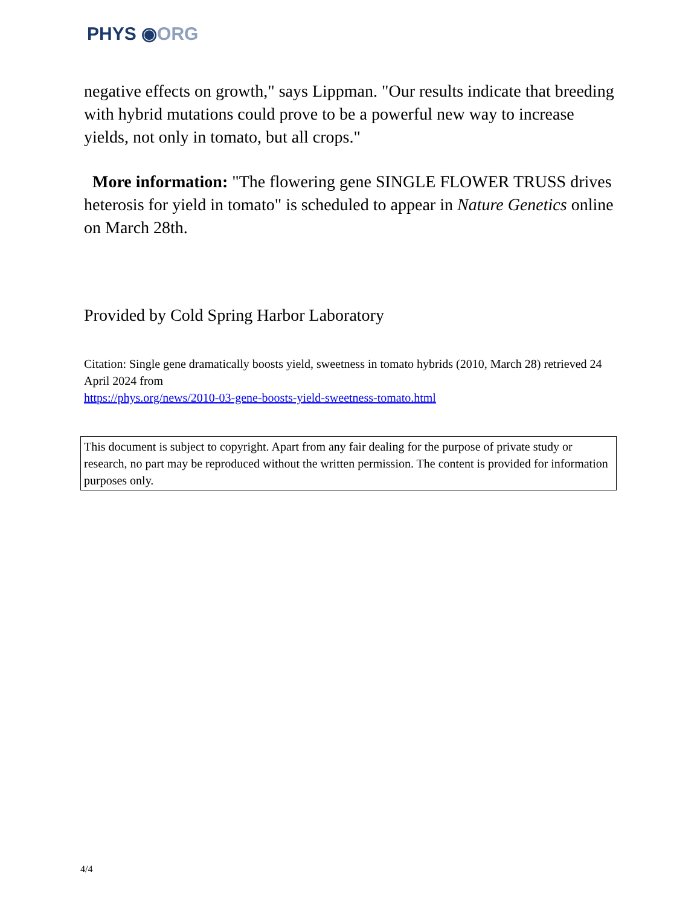PHYS ◉ORG
negative effects on growth," says Lippman. "Our results indicate that breeding with hybrid mutations could prove to be a powerful new way to increase yields, not only in tomato, but all crops."
More information: "The flowering gene SINGLE FLOWER TRUSS drives heterosis for yield in tomato" is scheduled to appear in Nature Genetics online on March 28th.
Provided by Cold Spring Harbor Laboratory
Citation: Single gene dramatically boosts yield, sweetness in tomato hybrids (2010, March 28) retrieved 24 April 2024 from
https://phys.org/news/2010-03-gene-boosts-yield-sweetness-tomato.html
This document is subject to copyright. Apart from any fair dealing for the purpose of private study or research, no part may be reproduced without the written permission. The content is provided for information purposes only.
4/4